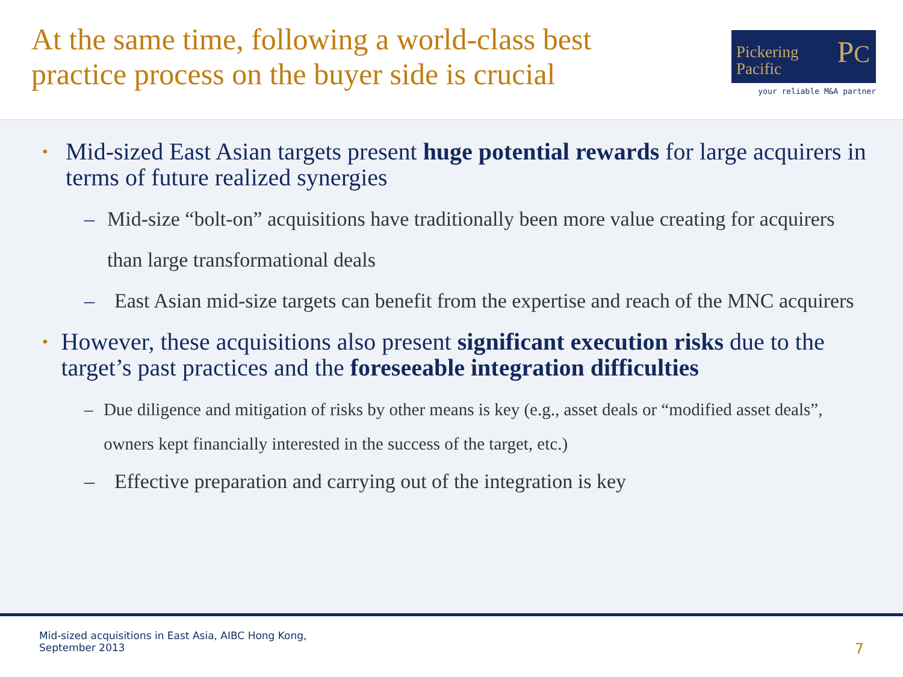At the same time, following a world-class best
practice process on the buyer side is crucial
Pickering
Pacific PC
your reliable M&A partner
•
Mid-sized East Asian targets present huge potential rewards for large acquirers in terms of future realized synergies
– Mid-size “bolt-on” acquisitions have traditionally been more value creating for acquirers than large transformational deals
– East Asian mid-size targets can benefit from the expertise and reach of the MNC acquirers
•
However, these acquisitions also present significant execution risks due to the target’s past practices and the foreseeable integration difficulties
– Due diligence and mitigation of risks by other means is key (e.g., asset deals or “modified asset deals”, owners kept financially interested in the success of the target, etc.)
– Effective preparation and carrying out of the integration is key
Mid-sized acquisitions in East Asia, AIBC Hong Kong,
September 2013
7